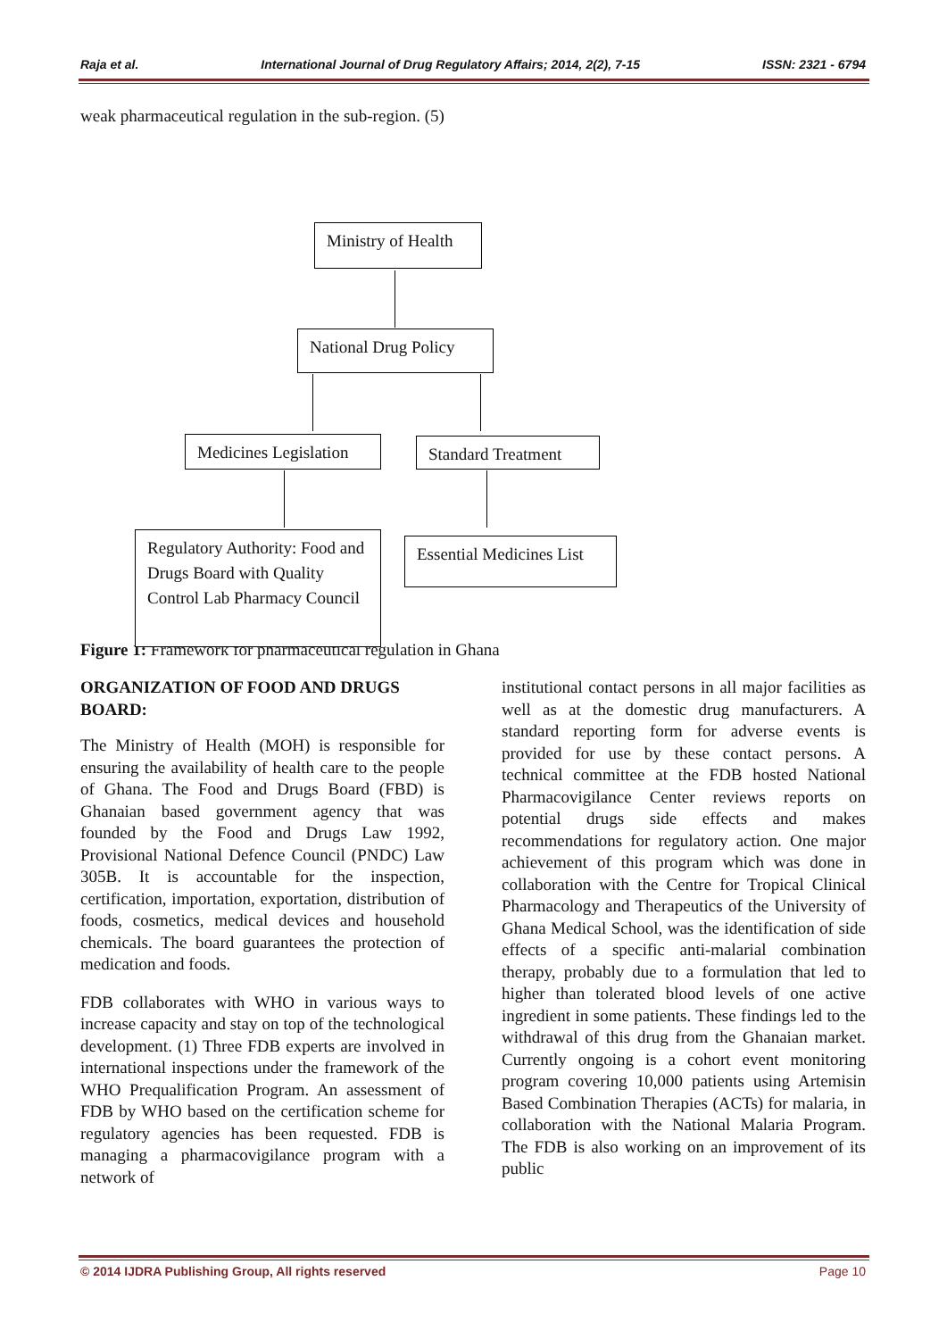Raja et al. International Journal of Drug Regulatory Affairs; 2014, 2(2), 7-15 ISSN: 2321 - 6794
weak pharmaceutical regulation in the sub-region. (5)
Ministry of Health
National Drug Policy
Medicines Legislation
Standard Treatment
Regulatory Authority: Food and Drugs Board with Quality Control Lab Pharmacy Council
Essential Medicines List
Figure 1: Framework for pharmaceutical regulation in Ghana
ORGANIZATION OF FOOD AND DRUGS BOARD:
The Ministry of Health (MOH) is responsible for ensuring the availability of health care to the people of Ghana. The Food and Drugs Board (FBD) is Ghanaian based government agency that was founded by the Food and Drugs Law 1992, Provisional National Defence Council (PNDC) Law 305B. It is accountable for the inspection, certification, importation, exportation, distribution of foods, cosmetics, medical devices and household chemicals. The board guarantees the protection of medication and foods.
FDB collaborates with WHO in various ways to increase capacity and stay on top of the technological development. (1) Three FDB experts are involved in international inspections under the framework of the WHO Prequalification Program. An assessment of FDB by WHO based on the certification scheme for regulatory agencies has been requested. FDB is managing a pharmacovigilance program with a network of
institutional contact persons in all major facilities as well as at the domestic drug manufacturers. A standard reporting form for adverse events is provided for use by these contact persons. A technical committee at the FDB hosted National Pharmacovigilance Center reviews reports on potential drugs side effects and makes recommendations for regulatory action. One major achievement of this program which was done in collaboration with the Centre for Tropical Clinical Pharmacology and Therapeutics of the University of Ghana Medical School, was the identification of side effects of a specific anti-malarial combination therapy, probably due to a formulation that led to higher than tolerated blood levels of one active ingredient in some patients. These findings led to the withdrawal of this drug from the Ghanaian market. Currently ongoing is a cohort event monitoring program covering 10,000 patients using Artemisin Based Combination Therapies (ACTs) for malaria, in collaboration with the National Malaria Program. The FDB is also working on an improvement of its public
© 2014 IJDRA Publishing Group, All rights reserved Page 10